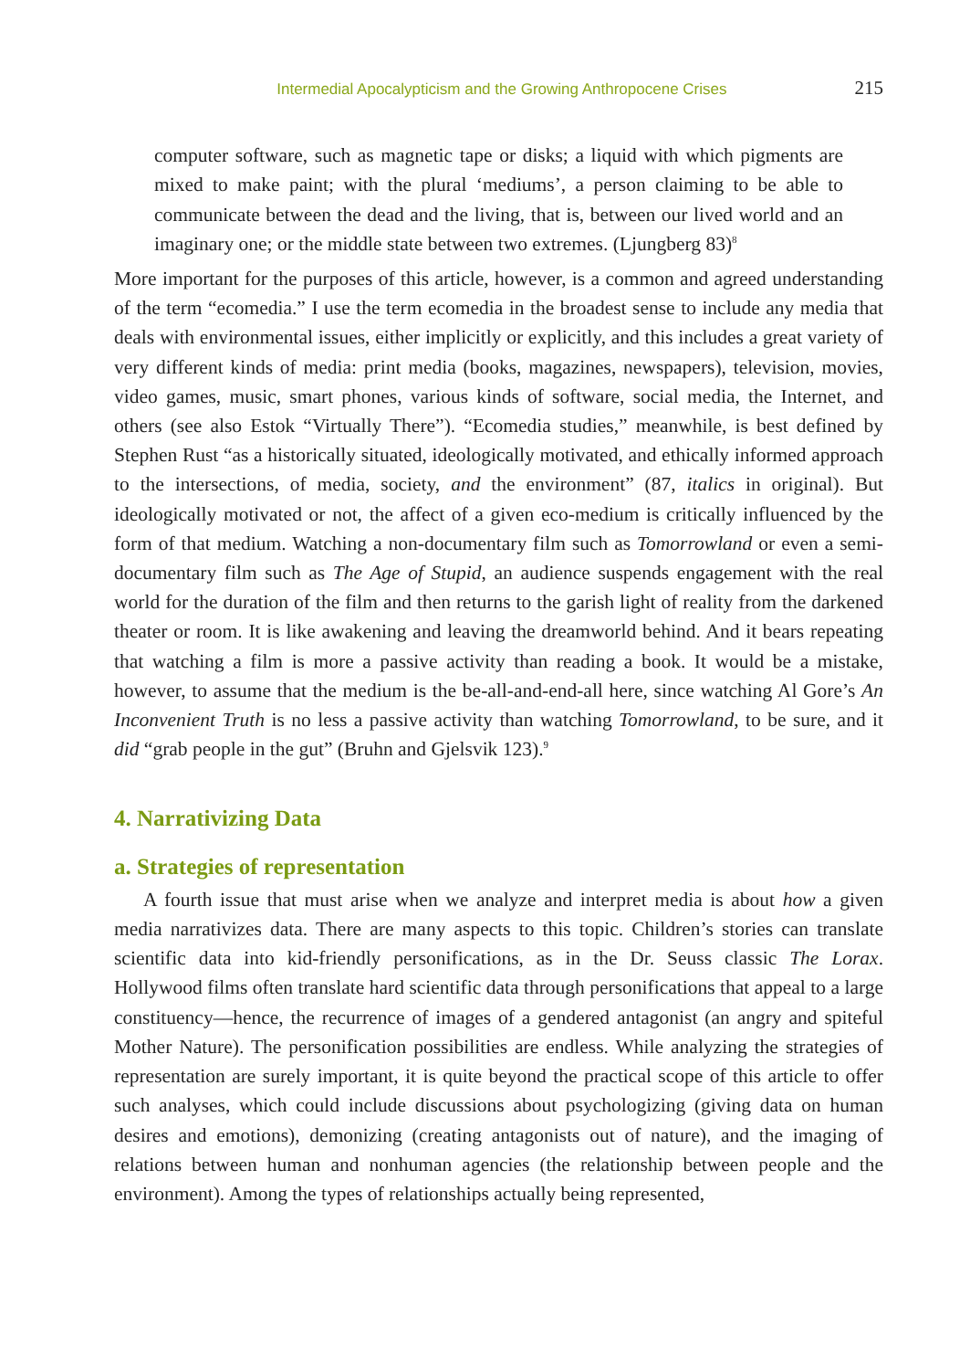Intermedial Apocalypticism and the Growing Anthropocene Crises 215
computer software, such as magnetic tape or disks; a liquid with which pigments are mixed to make paint; with the plural ‘mediums’, a person claiming to be able to communicate between the dead and the living, that is, between our lived world and an imaginary one; or the middle state between two extremes. (Ljungberg 83)<sup>8</sup>
More important for the purposes of this article, however, is a common and agreed understanding of the term “ecomedia.” I use the term ecomedia in the broadest sense to include any media that deals with environmental issues, either implicitly or explicitly, and this includes a great variety of very different kinds of media: print media (books, magazines, newspapers), television, movies, video games, music, smart phones, various kinds of software, social media, the Internet, and others (see also Estok “Virtually There”). “Ecomedia studies,” meanwhile, is best defined by Stephen Rust “as a historically situated, ideologically motivated, and ethically informed approach to the intersections, of media, society, and the environment” (87, italics in original). But ideologically motivated or not, the affect of a given eco-medium is critically influenced by the form of that medium. Watching a non-documentary film such as Tomorrowland or even a semi-documentary film such as The Age of Stupid, an audience suspends engagement with the real world for the duration of the film and then returns to the garish light of reality from the darkened theater or room. It is like awakening and leaving the dreamworld behind. And it bears repeating that watching a film is more a passive activity than reading a book. It would be a mistake, however, to assume that the medium is the be-all-and-end-all here, since watching Al Gore’s An Inconvenient Truth is no less a passive activity than watching Tomorrowland, to be sure, and it did “grab people in the gut” (Bruhn and Gjelsvik 123).<sup>9</sup>
4. Narrativizing Data
a. Strategies of representation
A fourth issue that must arise when we analyze and interpret media is about how a given media narrativizes data. There are many aspects to this topic. Children’s stories can translate scientific data into kid-friendly personifications, as in the Dr. Seuss classic The Lorax. Hollywood films often translate hard scientific data through personifications that appeal to a large constituency—hence, the recurrence of images of a gendered antagonist (an angry and spiteful Mother Nature). The personification possibilities are endless. While analyzing the strategies of representation are surely important, it is quite beyond the practical scope of this article to offer such analyses, which could include discussions about psychologizing (giving data on human desires and emotions), demonizing (creating antagonists out of nature), and the imaging of relations between human and nonhuman agencies (the relationship between people and the environment). Among the types of relationships actually being represented,